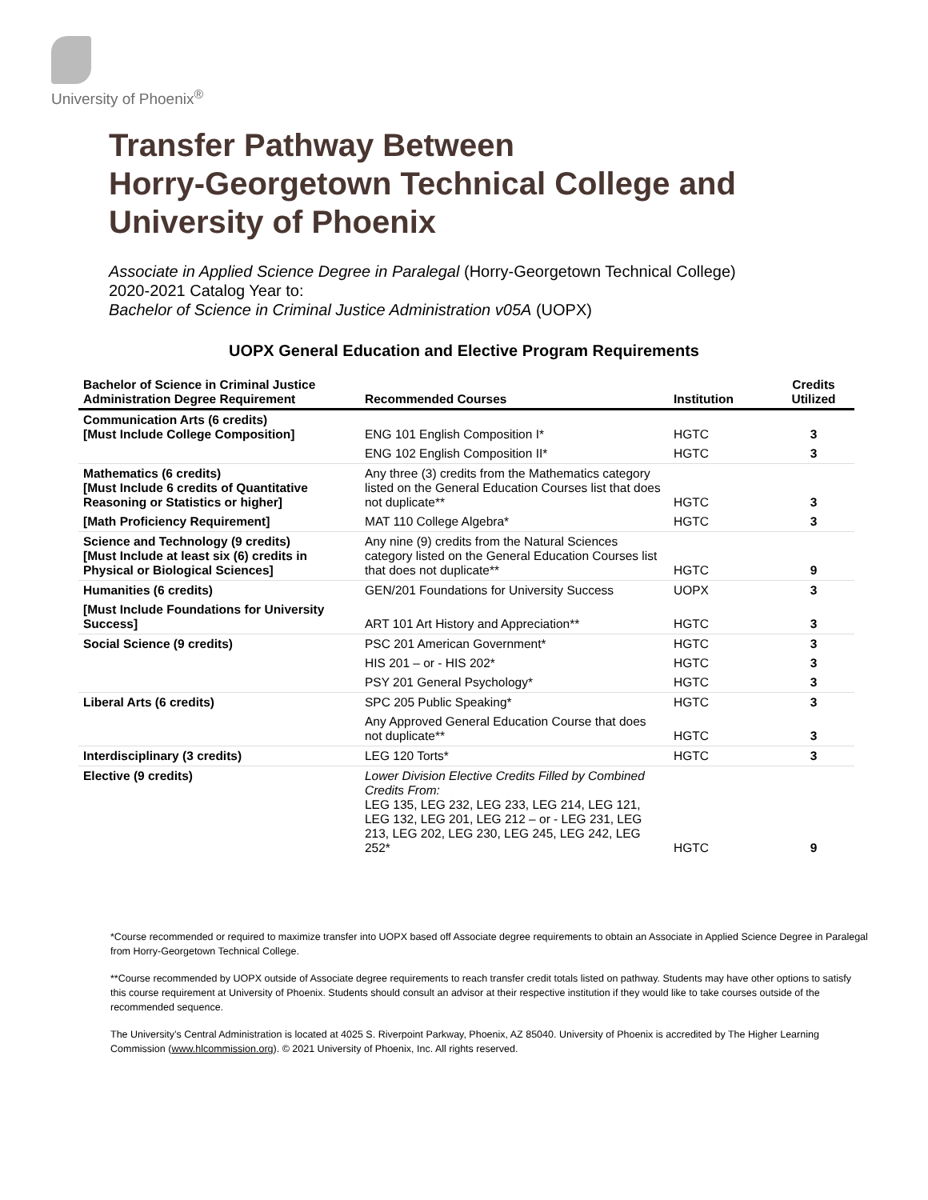University of Phoenix<sup>®</sup>
Transfer Pathway Between
Horry-Georgetown Technical College and
University of Phoenix
Associate in Applied Science Degree in Paralegal (Horry-Georgetown Technical College)
2020-2021 Catalog Year to:
Bachelor of Science in Criminal Justice Administration v05A (UOPX)
UOPX General Education and Elective Program Requirements
| Bachelor of Science in Criminal Justice Administration Degree Requirement | Recommended Courses | Institution | Credits Utilized |
| --- | --- | --- | --- |
| Communication Arts (6 credits) [Must Include College Composition] | ENG 101 English Composition I* | HGTC | 3 |
| | ENG 102 English Composition II* | HGTC | 3 |
| Mathematics (6 credits) [Must Include 6 credits of Quantitative Reasoning or Statistics or higher] | Any three (3) credits from the Mathematics category listed on the General Education Courses list that does not duplicate** | HGTC | 3 |
| [Math Proficiency Requirement] | MAT 110 College Algebra* | HGTC | 3 |
| Science and Technology (9 credits) [Must Include at least six (6) credits in Physical or Biological Sciences] | Any nine (9) credits from the Natural Sciences category listed on the General Education Courses list that does not duplicate** | HGTC | 9 |
| Humanities (6 credits) | GEN/201 Foundations for University Success | UOPX | 3 |
| [Must Include Foundations for University Success] | ART 101 Art History and Appreciation** | HGTC | 3 |
| Social Science (9 credits) | PSC 201 American Government* | HGTC | 3 |
| | HIS 201 – or - HIS 202* | HGTC | 3 |
| | PSY 201 General Psychology* | HGTC | 3 |
| Liberal Arts (6 credits) | SPC 205 Public Speaking* | HGTC | 3 |
| | Any Approved General Education Course that does not duplicate** | HGTC | 3 |
| Interdisciplinary (3 credits) | LEG 120 Torts* | HGTC | 3 |
| Elective (9 credits) | Lower Division Elective Credits Filled by Combined Credits From: LEG 135, LEG 232, LEG 233, LEG 214, LEG 121, LEG 132, LEG 201, LEG 212 – or - LEG 231, LEG 213, LEG 202, LEG 230, LEG 245, LEG 242, LEG 252* | HGTC | 9 |
*Course recommended or required to maximize transfer into UOPX based off Associate degree requirements to obtain an Associate in Applied Science Degree in Paralegal from Horry-Georgetown Technical College.
**Course recommended by UOPX outside of Associate degree requirements to reach transfer credit totals listed on pathway. Students may have other options to satisfy this course requirement at University of Phoenix. Students should consult an advisor at their respective institution if they would like to take courses outside of the recommended sequence.
The University’s Central Administration is located at 4025 S. Riverpoint Parkway, Phoenix, AZ 85040. University of Phoenix is accredited by The Higher Learning Commission (www.hlcommission.org). © 2021 University of Phoenix, Inc. All rights reserved.